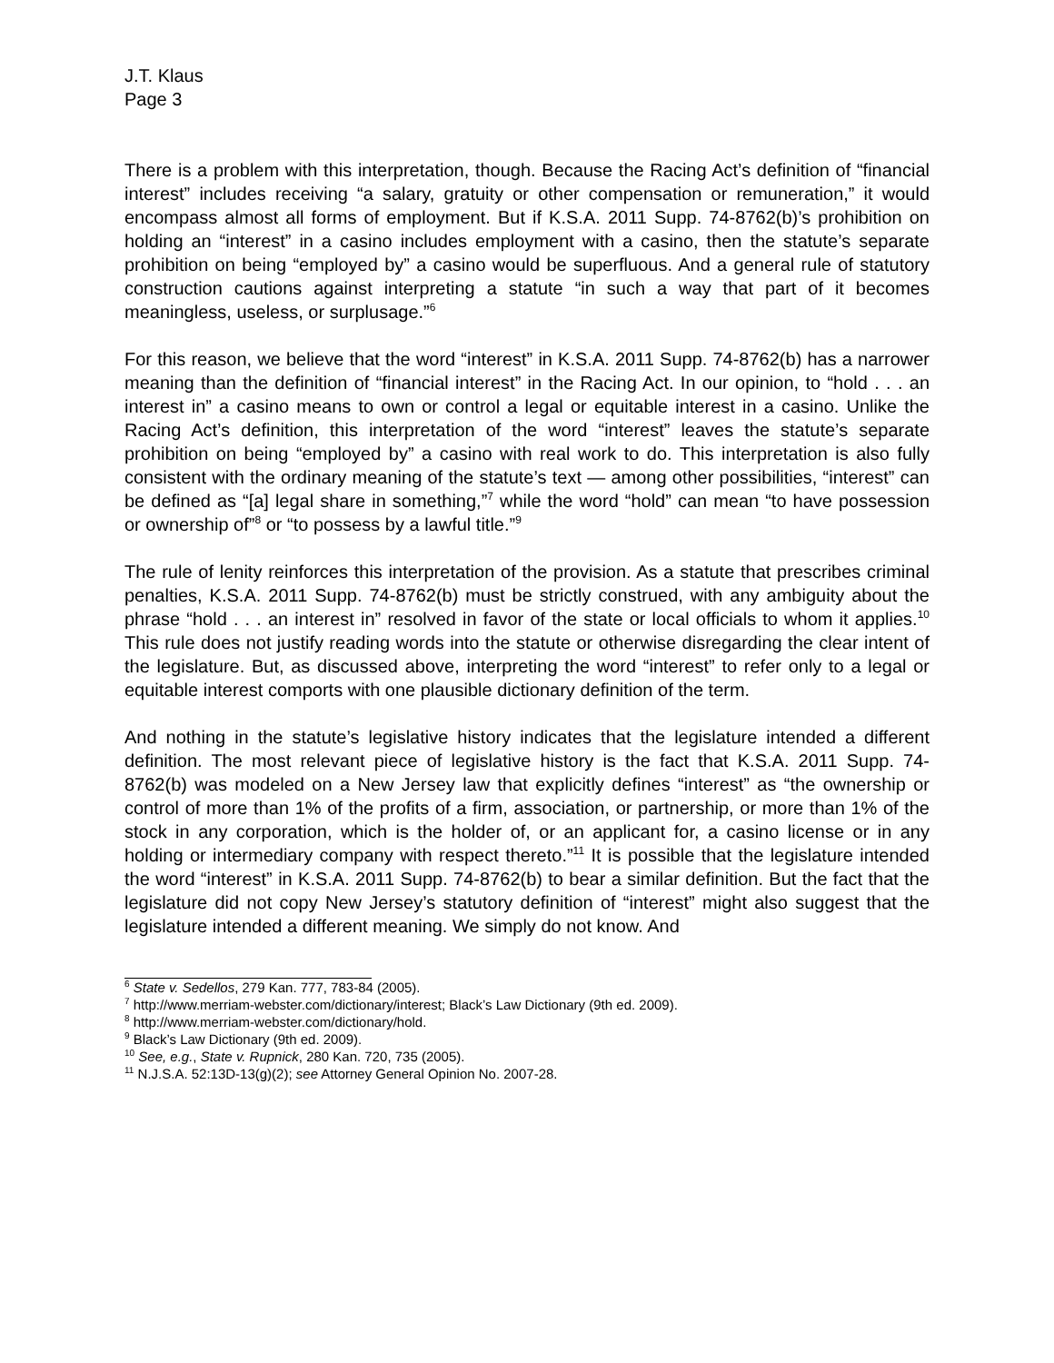J.T. Klaus
Page 3
There is a problem with this interpretation, though. Because the Racing Act’s definition of “financial interest” includes receiving “a salary, gratuity or other compensation or remuneration,” it would encompass almost all forms of employment. But if K.S.A. 2011 Supp. 74-8762(b)’s prohibition on holding an “interest” in a casino includes employment with a casino, then the statute’s separate prohibition on being “employed by” a casino would be superfluous. And a general rule of statutory construction cautions against interpreting a statute “in such a way that part of it becomes meaningless, useless, or surplusage.”<sup>6</sup>
For this reason, we believe that the word “interest” in K.S.A. 2011 Supp. 74-8762(b) has a narrower meaning than the definition of “financial interest” in the Racing Act. In our opinion, to “hold . . . an interest in” a casino means to own or control a legal or equitable interest in a casino. Unlike the Racing Act’s definition, this interpretation of the word “interest” leaves the statute’s separate prohibition on being “employed by” a casino with real work to do. This interpretation is also fully consistent with the ordinary meaning of the statute’s text — among other possibilities, “interest” can be defined as “[a] legal share in something,”<sup>7</sup> while the word “hold” can mean “to have possession or ownership of”<sup>8</sup> or “to possess by a lawful title.”<sup>9</sup>
The rule of lenity reinforces this interpretation of the provision. As a statute that prescribes criminal penalties, K.S.A. 2011 Supp. 74-8762(b) must be strictly construed, with any ambiguity about the phrase “hold . . . an interest in” resolved in favor of the state or local officials to whom it applies.<sup>10</sup> This rule does not justify reading words into the statute or otherwise disregarding the clear intent of the legislature. But, as discussed above, interpreting the word “interest” to refer only to a legal or equitable interest comports with one plausible dictionary definition of the term.
And nothing in the statute’s legislative history indicates that the legislature intended a different definition. The most relevant piece of legislative history is the fact that K.S.A. 2011 Supp. 74-8762(b) was modeled on a New Jersey law that explicitly defines “interest” as “the ownership or control of more than 1% of the profits of a firm, association, or partnership, or more than 1% of the stock in any corporation, which is the holder of, or an applicant for, a casino license or in any holding or intermediary company with respect thereto.”<sup>11</sup> It is possible that the legislature intended the word “interest” in K.S.A. 2011 Supp. 74-8762(b) to bear a similar definition. But the fact that the legislature did not copy New Jersey’s statutory definition of “interest” might also suggest that the legislature intended a different meaning. We simply do not know. And
<sup>6</sup> State v. Sedellos, 279 Kan. 777, 783-84 (2005).
<sup>7</sup> http://www.merriam-webster.com/dictionary/interest; Black’s Law Dictionary (9th ed. 2009).
<sup>8</sup> http://www.merriam-webster.com/dictionary/hold.
<sup>9</sup> Black’s Law Dictionary (9th ed. 2009).
<sup>10</sup> See, e.g., State v. Rupnick, 280 Kan. 720, 735 (2005).
<sup>11</sup> N.J.S.A. 52:13D-13(g)(2); see Attorney General Opinion No. 2007-28.